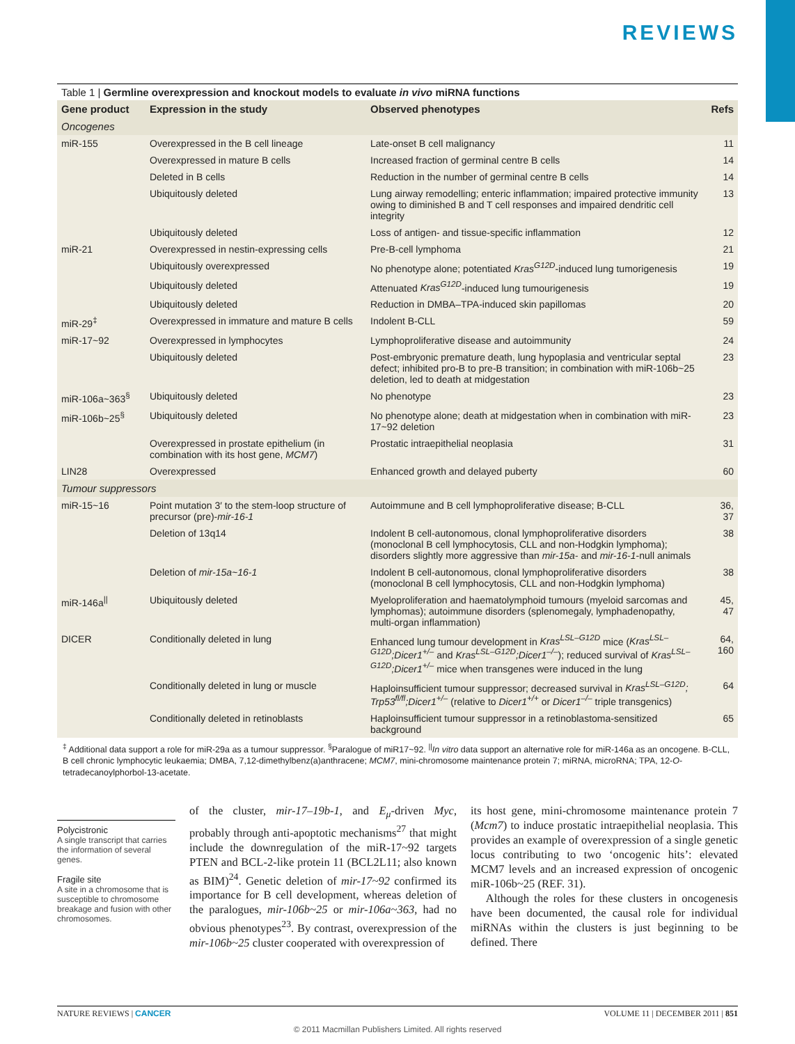REVIEWS
Table 1 | Germline overexpression and knockout models to evaluate in vivo miRNA functions
| Gene product | Expression in the study | Observed phenotypes | Refs |
| --- | --- | --- | --- |
| Oncogenes | | | |
| miR-155 | Overexpressed in the B cell lineage | Late-onset B cell malignancy | 11 |
| | Overexpressed in mature B cells | Increased fraction of germinal centre B cells | 14 |
| | Deleted in B cells | Reduction in the number of germinal centre B cells | 14 |
| | Ubiquitously deleted | Lung airway remodelling; enteric inflammation; impaired protective immunity owing to diminished B and T cell responses and impaired dendritic cell integrity | 13 |
| | Ubiquitously deleted | Loss of antigen- and tissue-specific inflammation | 12 |
| miR-21 | Overexpressed in nestin-expressing cells | Pre-B-cell lymphoma | 21 |
| | Ubiquitously overexpressed | No phenotype alone; potentiated Kras<sup>G12D</sup> -induced lung tumorigenesis | 19 |
| | Ubiquitously deleted | Attenuated Kras<sup>G12D</sup> -induced lung tumourigenesis | 19 |
| | Ubiquitously deleted | Reduction in DMBA–TPA-induced skin papillomas | 20 |
| miR-29<sup>‡</sup> | Overexpressed in immature and mature B cells | Indolent B-CLL | 59 |
| miR-17~92 | Overexpressed in lymphocytes | Lymphoproliferative disease and autoimmunity | 24 |
| | Ubiquitously deleted | Post-embryonic premature death, lung hypoplasia and ventricular septal defect; inhibited pro-B to pre-B transition; in combination with miR-106b~25 deletion, led to death at midgestation | 23 |
| miR-106a~363<sup>§</sup> | Ubiquitously deleted | No phenotype | 23 |
| miR-106b~25<sup>§</sup> | Ubiquitously deleted | No phenotype alone; death at midgestation when in combination with miR-17~92 deletion | 23 |
| | Overexpressed in prostate epithelium (in combination with its host gene, MCM7 ) | Prostatic intraepithelial neoplasia | 31 |
| LIN28 | Overexpressed | Enhanced growth and delayed puberty | 60 |
| Tumour suppressors | | | |
| miR-15~16 | Point mutation 3′ to the stem-loop structure of precursor (pre)- mir-16-1 | Autoimmune and B cell lymphoproliferative disease; B-CLL | 36, 37 |
| | Deletion of 13q14 | Indolent B cell-autonomous, clonal lymphoproliferative disorders (monoclonal B cell lymphocytosis, CLL and non-Hodgkin lymphoma); disorders slightly more aggressive than mir-15a- and mir-16-1 -null animals | 38 |
| | Deletion of mir-15a~16-1 | Indolent B cell-autonomous, clonal lymphoproliferative disorders (monoclonal B cell lymphocytosis, CLL and non-Hodgkin lymphoma) | 38 |
| miR-146a<sup>//</sup> | Ubiquitously deleted | Myeloproliferation and haematolymphoid tumours (myeloid sarcomas and lymphomas); autoimmune disorders (splenomegaly, lymphadenopathy, multi-organ inflammation) | 45, 47 |
| DICER | Conditionally deleted in lung | Enhanced lung tumour development in Kras<sup>LSL–G12D</sup> mice ( Kras<sup>LSL–G12D</sup>;Dicer1<sup>+/–</sup> and Kras<sup>LSL–G12D</sup>;Dicer1<sup>–/–</sup> ); reduced survival of Kras<sup>LSL–G12D</sup>;Dicer1<sup>+/–</sup> mice when transgenes were induced in the lung | 64, 160 |
| | Conditionally deleted in lung or muscle | Haploinsufficient tumour suppressor; decreased survival in Kras<sup>LSL–G12D</sup>; Trp53<sup>fl/fl</sup>;Dicer1<sup>+/–</sup> (relative to Dicer1<sup>+/+</sup> or Dicer1<sup>–/–</sup> triple transgenics) | 64 |
| | Conditionally deleted in retinoblasts | Haploinsufficient tumour suppressor in a retinoblastoma-sensitized background | 65 |
<sup>‡</sup> Additional data support a role for miR-29a as a tumour suppressor. <sup>§</sup>Paralogue of miR17~92. <sup>||</sup>In vitro data support an alternative role for miR-146a as an oncogene. B-CLL, B cell chronic lymphocytic leukaemia; DMBA, 7,12-dimethylbenz(a)anthracene; MCM7, mini-chromosome maintenance protein 7; miRNA, microRNA; TPA, 12-O-tetradecanoylphorbol-13-acetate.
Polycistronic
A single transcript that carries the information of several genes.
Fragile site
A site in a chromosome that is susceptible to chromosome breakage and fusion with other chromosomes.
of the cluster, mir-17–19b-1, and E<sub>μ</sub>-driven Myc, probably through anti-apoptotic mechanisms<sup>27</sup> that might include the downregulation of the miR-17~92 targets PTEN and BCL-2-like protein 11 (BCL2L11; also known as BIM)<sup>24</sup>. Genetic deletion of mir-17~92 confirmed its importance for B cell development, whereas deletion of the paralogues, mir-106b~25 or mir-106a~363, had no obvious phenotypes<sup>23</sup>. By contrast, overexpression of the mir-106b~25 cluster cooperated with overexpression of
its host gene, mini-chromosome maintenance protein 7 (Mcm7) to induce prostatic intraepithelial neoplasia. This provides an example of overexpression of a single genetic locus contributing to two ‘oncogenic hits’: elevated MCM7 levels and an increased expression of oncogenic miR-106b~25 (REF. 31).
Although the roles for these clusters in oncogenesis have been documented, the causal role for individual miRNAs within the clusters is just beginning to be defined. There
NATURE REVIEWS | CANCER VOLUME 11 | DECEMBER 2011 | 851
© 2011 Macmillan Publishers Limited. All rights reserved